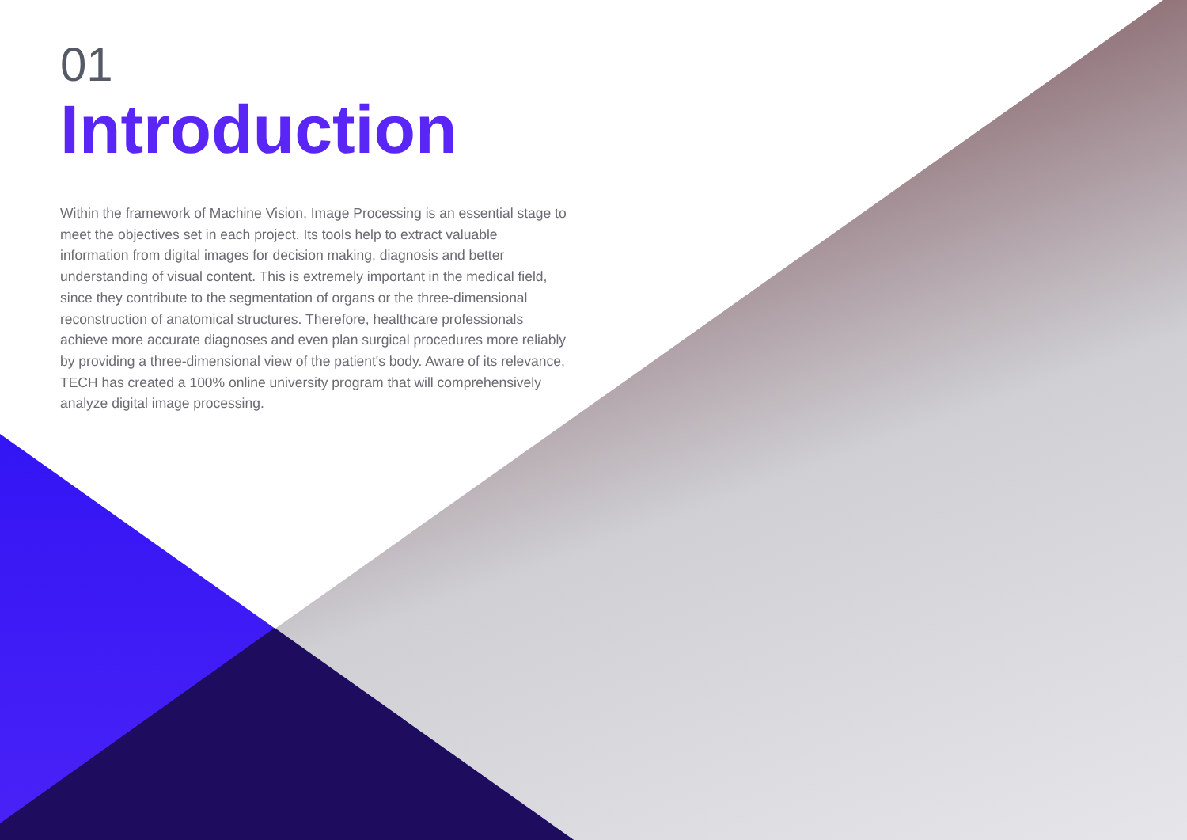01
Introduction
Within the framework of Machine Vision, Image Processing is an essential stage to meet the objectives set in each project. Its tools help to extract valuable information from digital images for decision making, diagnosis and better understanding of visual content. This is extremely important in the medical field, since they contribute to the segmentation of organs or the three-dimensional reconstruction of anatomical structures. Therefore, healthcare professionals achieve more accurate diagnoses and even plan surgical procedures more reliably by providing a three-dimensional view of the patient's body. Aware of its relevance, TECH has created a 100% online university program that will comprehensively analyze digital image processing.